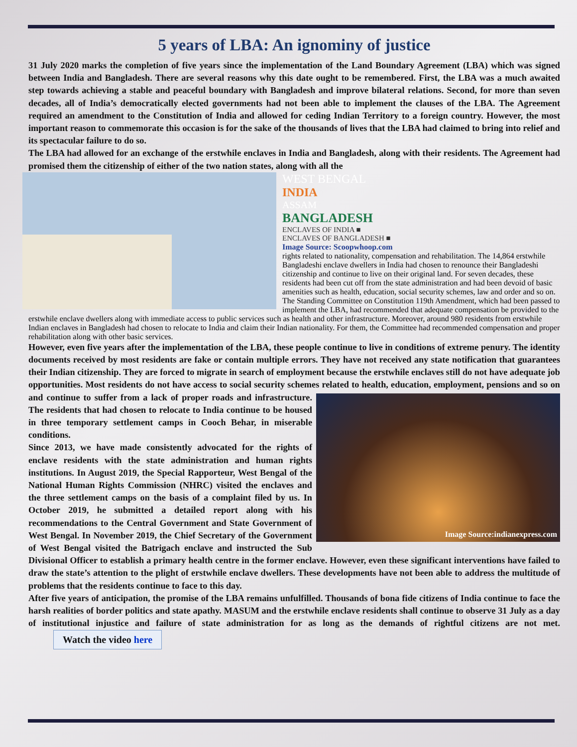5 years of LBA: An ignominy of justice
31 July 2020 marks the completion of five years since the implementation of the Land Boundary Agreement (LBA) which was signed between India and Bangladesh. There are several reasons why this date ought to be remembered. First, the LBA was a much awaited step towards achieving a stable and peaceful boundary with Bangladesh and improve bilateral relations. Second, for more than seven decades, all of India’s democratically elected governments had not been able to implement the clauses of the LBA. The Agreement required an amendment to the Constitution of India and allowed for ceding Indian Territory to a foreign country. However, the most important reason to commemorate this occasion is for the sake of the thousands of lives that the LBA had claimed to bring into relief and its spectacular failure to do so.
The LBA had allowed for an exchange of the erstwhile enclaves in India and Bangladesh, along with their residents. The Agreement had promised them the citizenship of either of the two nation states, along with all the
WEST BENGAL
INDIA
ASSAM
BANGLADESH
ENCLAVES OF INDIA ■
ENCLAVES OF BANGLADESH ■
Image Source: Scoopwhoop.com
rights related to nationality, compensation and rehabilitation. The 14,864 erstwhile Bangladeshi enclave dwellers in India had chosen to renounce their Bangladeshi citizenship and continue to live on their original land. For seven decades, these residents had been cut off from the state administration and had been devoid of basic amenities such as health, education, social security schemes, law and order and so on. The Standing Committee on Constitution 119th Amendment, which had been passed to implement the LBA, had recommended that adequate compensation be provided to the erstwhile enclave dwellers along with immediate access to public services such as health and other infrastructure. Moreover, around 980 residents from erstwhile Indian enclaves in Bangladesh had chosen to relocate to India and claim their Indian nationality. For them, the Committee had recommended compensation and proper rehabilitation along with other basic services.
However, even five years after the implementation of the LBA, these people continue to live in conditions of extreme penury. The identity documents received by most residents are fake or contain multiple errors. They have not received any state notification that guarantees their Indian citizenship. They are forced to migrate in search of employment because the erstwhile enclaves still do not have adequate job opportunities. Most residents do not have access to social security schemes related to health, education, employment, pensions and
Image Source:indianexpress.com
so on and continue to suffer from a lack of proper roads and infrastructure. The residents that had chosen to relocate to India continue to be housed in three temporary settlement camps in Cooch Behar, in miserable conditions.
Since 2013, we have made consistently advocated for the rights of enclave residents with the state administration and human rights institutions. In August 2019, the Special Rapporteur, West Bengal of the National Human Rights Commission (NHRC) visited the enclaves and the three settlement camps on the basis of a complaint filed by us. In October 2019, he submitted a detailed report along with his recommendations to the Central Government and State Government of West Bengal. In November 2019, the Chief Secretary of the Government of West Bengal visited the Batrigach enclave and instructed the Sub Divisional Officer to establish a primary health centre in the former enclave. However, even these significant interventions have failed to draw the state’s attention to the plight of erstwhile enclave dwellers. These developments have not been able to address the multitude of problems that the residents continue to face to this day.
After five years of anticipation, the promise of the LBA remains unfulfilled. Thousands of bona fide citizens of India continue to face the harsh realities of border politics and state apathy. MASUM and the erstwhile enclave residents shall continue to observe 31 July as a day of institutional injustice and failure of state administration for as long as the demands of rightful citizens are not met. Watch the video here